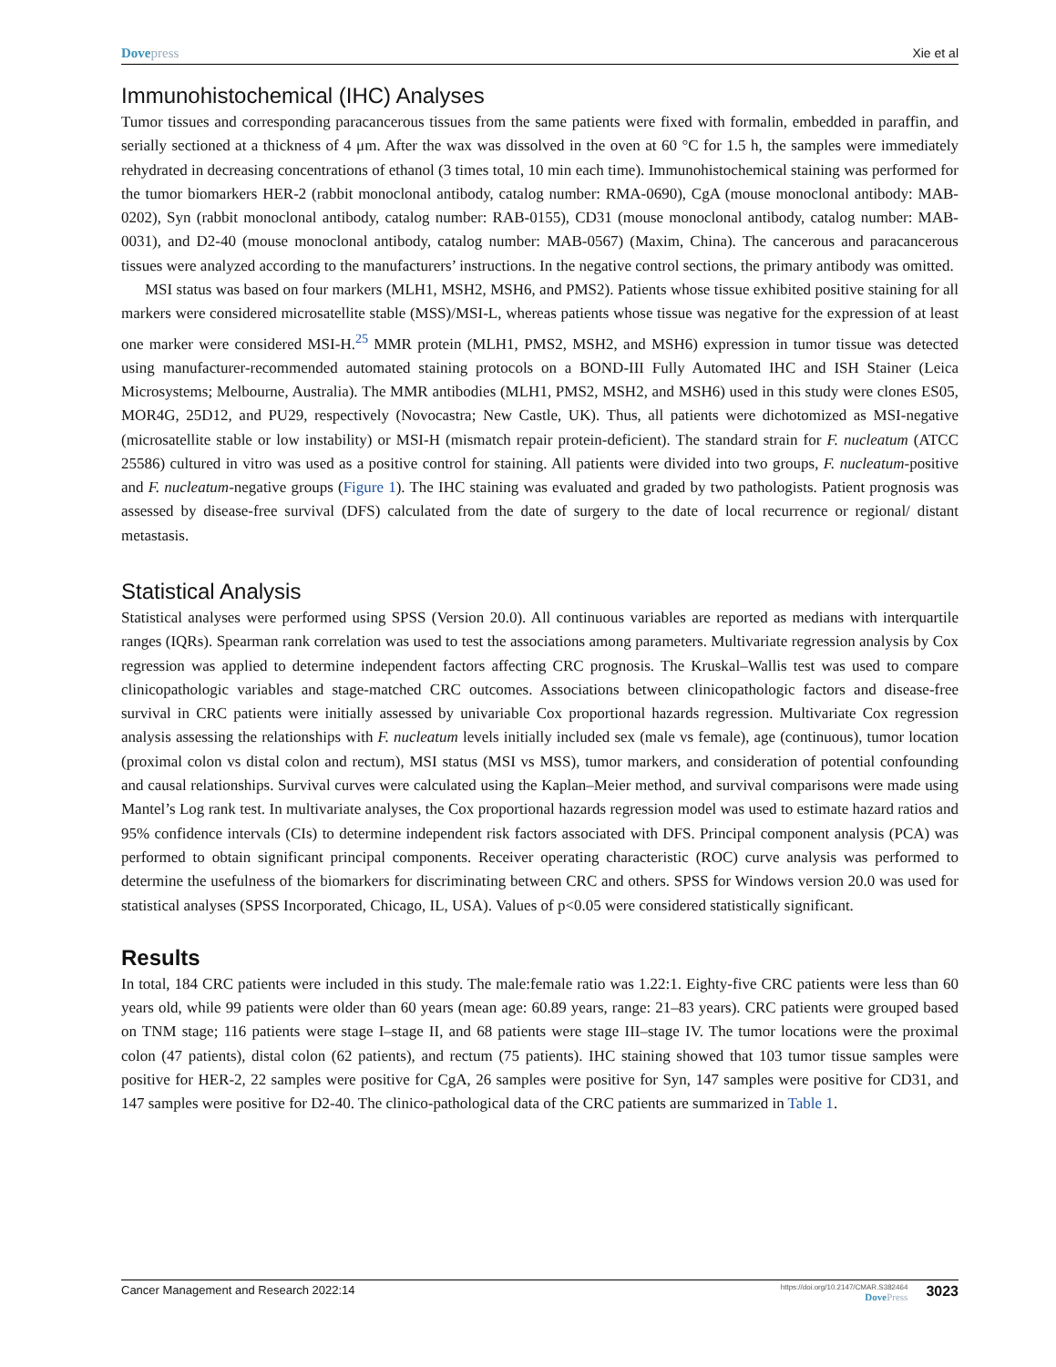Dovepress Xie et al
Immunohistochemical (IHC) Analyses
Tumor tissues and corresponding paracancerous tissues from the same patients were fixed with formalin, embedded in paraffin, and serially sectioned at a thickness of 4 μm. After the wax was dissolved in the oven at 60 °C for 1.5 h, the samples were immediately rehydrated in decreasing concentrations of ethanol (3 times total, 10 min each time). Immunohistochemical staining was performed for the tumor biomarkers HER-2 (rabbit monoclonal antibody, catalog number: RMA-0690), CgA (mouse monoclonal antibody: MAB-0202), Syn (rabbit monoclonal antibody, catalog number: RAB-0155), CD31 (mouse monoclonal antibody, catalog number: MAB-0031), and D2-40 (mouse monoclonal antibody, catalog number: MAB-0567) (Maxim, China). The cancerous and paracancerous tissues were analyzed according to the manufacturers’ instructions. In the negative control sections, the primary antibody was omitted.
MSI status was based on four markers (MLH1, MSH2, MSH6, and PMS2). Patients whose tissue exhibited positive staining for all markers were considered microsatellite stable (MSS)/MSI-L, whereas patients whose tissue was negative for the expression of at least one marker were considered MSI-H.<sup>25</sup> MMR protein (MLH1, PMS2, MSH2, and MSH6) expression in tumor tissue was detected using manufacturer-recommended automated staining protocols on a BOND-III Fully Automated IHC and ISH Stainer (Leica Microsystems; Melbourne, Australia). The MMR antibodies (MLH1, PMS2, MSH2, and MSH6) used in this study were clones ES05, MOR4G, 25D12, and PU29, respectively (Novocastra; New Castle, UK). Thus, all patients were dichotomized as MSI-negative (microsatellite stable or low instability) or MSI-H (mismatch repair protein-deficient). The standard strain for F. nucleatum (ATCC 25586) cultured in vitro was used as a positive control for staining. All patients were divided into two groups, F. nucleatum-positive and F. nucleatum-negative groups (Figure 1). The IHC staining was evaluated and graded by two pathologists. Patient prognosis was assessed by disease-free survival (DFS) calculated from the date of surgery to the date of local recurrence or regional/ distant metastasis.
Statistical Analysis
Statistical analyses were performed using SPSS (Version 20.0). All continuous variables are reported as medians with interquartile ranges (IQRs). Spearman rank correlation was used to test the associations among parameters. Multivariate regression analysis by Cox regression was applied to determine independent factors affecting CRC prognosis. The Kruskal–Wallis test was used to compare clinicopathologic variables and stage-matched CRC outcomes. Associations between clinicopathologic factors and disease-free survival in CRC patients were initially assessed by univariable Cox proportional hazards regression. Multivariate Cox regression analysis assessing the relationships with F. nucleatum levels initially included sex (male vs female), age (continuous), tumor location (proximal colon vs distal colon and rectum), MSI status (MSI vs MSS), tumor markers, and consideration of potential confounding and causal relationships. Survival curves were calculated using the Kaplan–Meier method, and survival comparisons were made using Mantel’s Log rank test. In multivariate analyses, the Cox proportional hazards regression model was used to estimate hazard ratios and 95% confidence intervals (CIs) to determine independent risk factors associated with DFS. Principal component analysis (PCA) was performed to obtain significant principal components. Receiver operating characteristic (ROC) curve analysis was performed to determine the usefulness of the biomarkers for discriminating between CRC and others. SPSS for Windows version 20.0 was used for statistical analyses (SPSS Incorporated, Chicago, IL, USA). Values of p<0.05 were considered statistically significant.
Results
In total, 184 CRC patients were included in this study. The male:female ratio was 1.22:1. Eighty-five CRC patients were less than 60 years old, while 99 patients were older than 60 years (mean age: 60.89 years, range: 21–83 years). CRC patients were grouped based on TNM stage; 116 patients were stage I–stage II, and 68 patients were stage III–stage IV. The tumor locations were the proximal colon (47 patients), distal colon (62 patients), and rectum (75 patients). IHC staining showed that 103 tumor tissue samples were positive for HER-2, 22 samples were positive for CgA, 26 samples were positive for Syn, 147 samples were positive for CD31, and 147 samples were positive for D2-40. The clinico-pathological data of the CRC patients are summarized in Table 1.
Cancer Management and Research 2022:14
https://doi.org/10.2147/CMAR.S382464
DovePress
3023